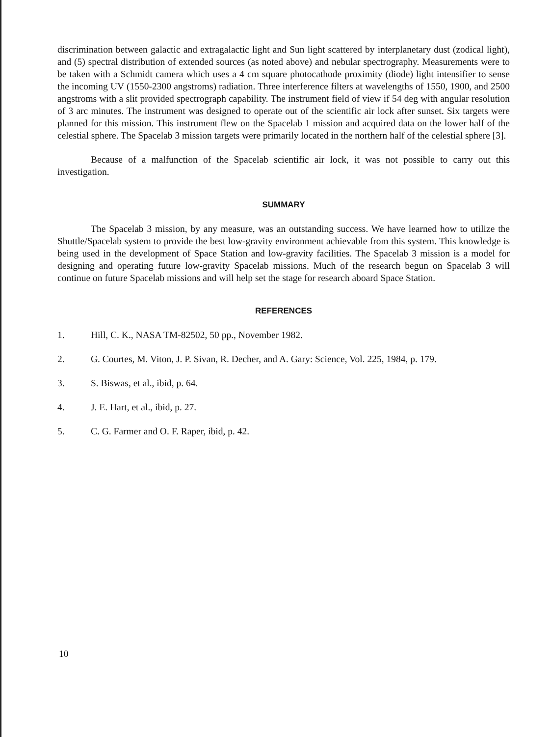discrimination between galactic and extragalactic light and Sun light scattered by interplanetary dust (zodical light), and (5) spectral distribution of extended sources (as noted above) and nebular spectrography. Measurements were to be taken with a Schmidt camera which uses a 4 cm square photocathode proximity (diode) light intensifier to sense the incoming UV (1550-2300 angstroms) radiation. Three interference filters at wavelengths of 1550, 1900, and 2500 angstroms with a slit provided spectrograph capability. The instrument field of view if 54 deg with angular resolution of 3 arc minutes. The instrument was designed to operate out of the scientific air lock after sunset. Six targets were planned for this mission. This instrument flew on the Spacelab 1 mission and acquired data on the lower half of the celestial sphere. The Spacelab 3 mission targets were primarily located in the northern half of the celestial sphere [3].
Because of a malfunction of the Spacelab scientific air lock, it was not possible to carry out this investigation.
SUMMARY
The Spacelab 3 mission, by any measure, was an outstanding success. We have learned how to utilize the Shuttle/Spacelab system to provide the best low-gravity environment achievable from this system. This knowledge is being used in the development of Space Station and low-gravity facilities. The Spacelab 3 mission is a model for designing and operating future low-gravity Spacelab missions. Much of the research begun on Spacelab 3 will continue on future Spacelab missions and will help set the stage for research aboard Space Station.
REFERENCES
1. Hill, C. K., NASA TM-82502, 50 pp., November 1982.
2. G. Courtes, M. Viton, J. P. Sivan, R. Decher, and A. Gary: Science, Vol. 225, 1984, p. 179.
3. S. Biswas, et al., ibid, p. 64.
4. J. E. Hart, et al., ibid, p. 27.
5. C. G. Farmer and O. F. Raper, ibid, p. 42.
10